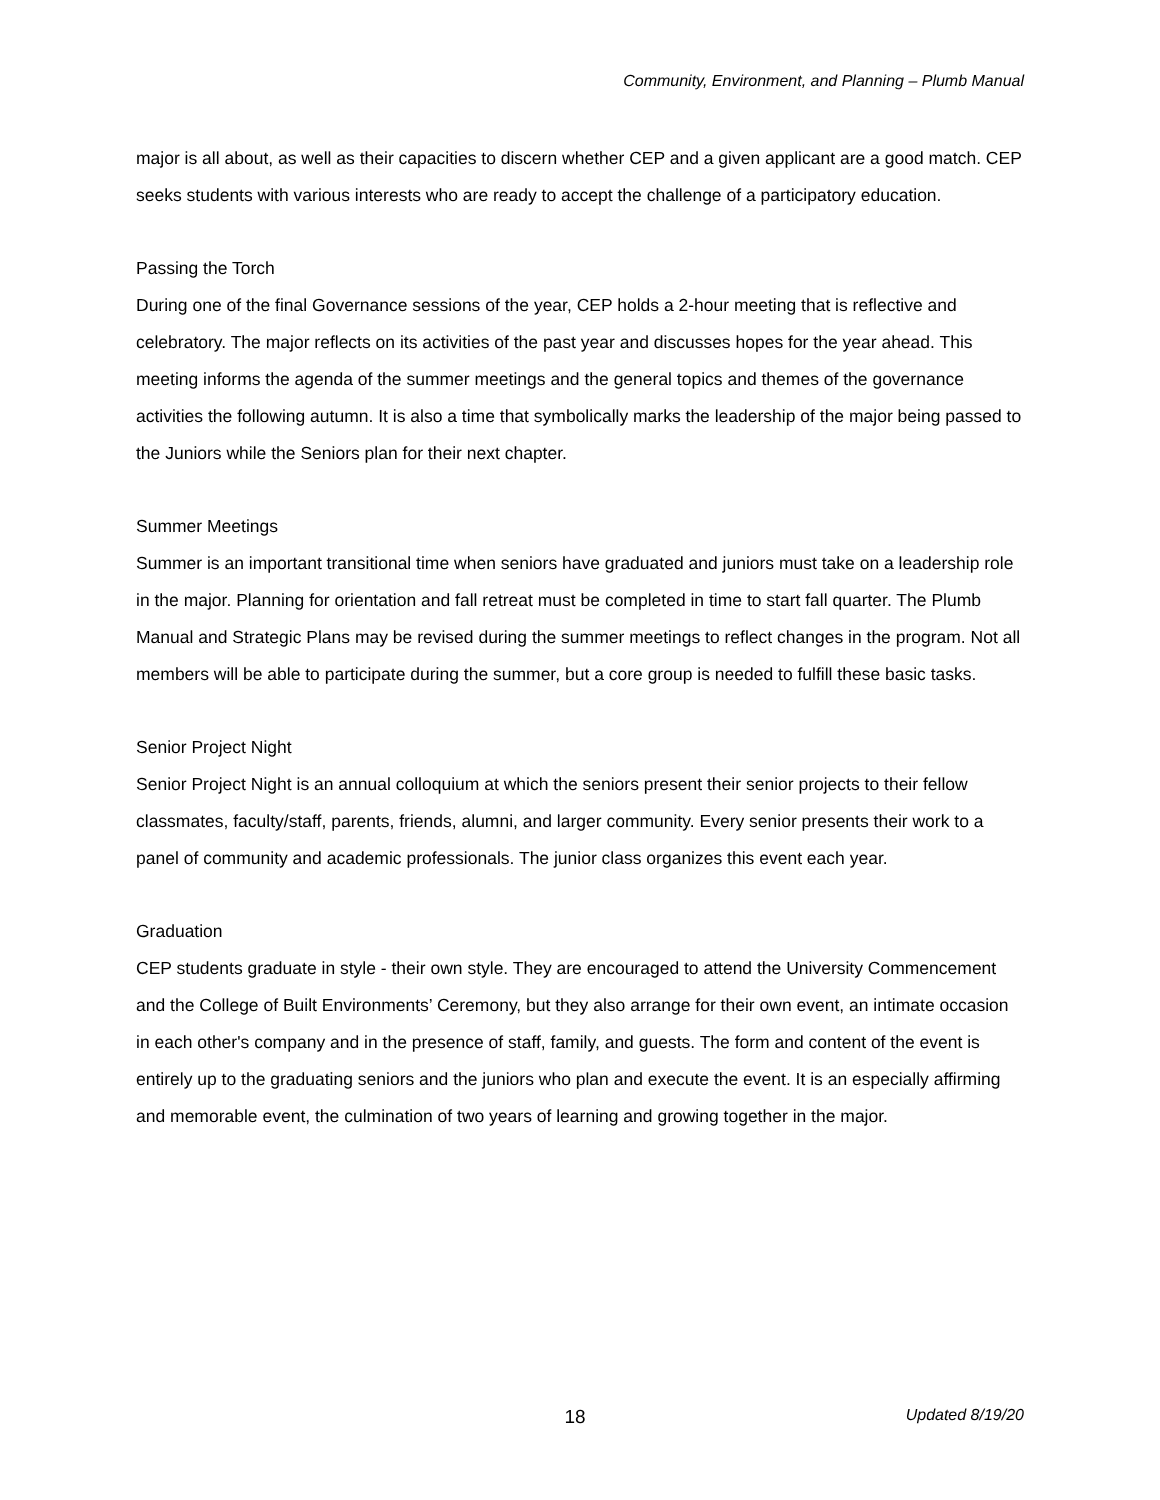Community, Environment, and Planning – Plumb Manual
major is all about, as well as their capacities to discern whether CEP and a given applicant are a good match. CEP seeks students with various interests who are ready to accept the challenge of a participatory education.
Passing the Torch
During one of the final Governance sessions of the year, CEP holds a 2-hour meeting that is reflective and celebratory. The major reflects on its activities of the past year and discusses hopes for the year ahead. This meeting informs the agenda of the summer meetings and the general topics and themes of the governance activities the following autumn. It is also a time that symbolically marks the leadership of the major being passed to the Juniors while the Seniors plan for their next chapter.
Summer Meetings
Summer is an important transitional time when seniors have graduated and juniors must take on a leadership role in the major. Planning for orientation and fall retreat must be completed in time to start fall quarter. The Plumb Manual and Strategic Plans may be revised during the summer meetings to reflect changes in the program. Not all members will be able to participate during the summer, but a core group is needed to fulfill these basic tasks.
Senior Project Night
Senior Project Night is an annual colloquium at which the seniors present their senior projects to their fellow classmates, faculty/staff, parents, friends, alumni, and larger community. Every senior presents their work to a panel of community and academic professionals. The junior class organizes this event each year.
Graduation
CEP students graduate in style - their own style. They are encouraged to attend the University Commencement and the College of Built Environments’ Ceremony, but they also arrange for their own event, an intimate occasion in each other's company and in the presence of staff, family, and guests. The form and content of the event is entirely up to the graduating seniors and the juniors who plan and execute the event. It is an especially affirming and memorable event, the culmination of two years of learning and growing together in the major.
18 Updated 8/19/20